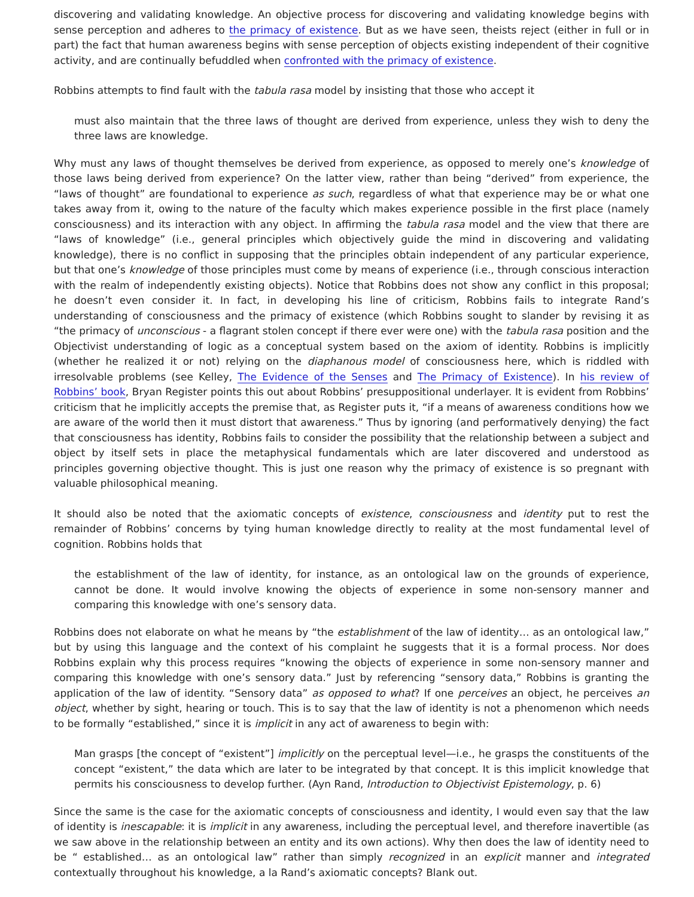discovering and validating knowledge. An objective process for discovering and validating knowledge begins with sense perception and adheres to the primacy of existence. But as we have seen, theists reject (either in full or in part) the fact that human awareness begins with sense perception of objects existing independent of their cognitive activity, and are continually befuddled when confronted with the primacy of existence.
Robbins attempts to find fault with the tabula rasa model by insisting that those who accept it
must also maintain that the three laws of thought are derived from experience, unless they wish to deny the three laws are knowledge.
Why must any laws of thought themselves be derived from experience, as opposed to merely one’s knowledge of those laws being derived from experience? On the latter view, rather than being “derived” from experience, the “laws of thought” are foundational to experience as such, regardless of what that experience may be or what one takes away from it, owing to the nature of the faculty which makes experience possible in the first place (namely consciousness) and its interaction with any object. In affirming the tabula rasa model and the view that there are “laws of knowledge” (i.e., general principles which objectively guide the mind in discovering and validating knowledge), there is no conflict in supposing that the principles obtain independent of any particular experience, but that one’s knowledge of those principles must come by means of experience (i.e., through conscious interaction with the realm of independently existing objects). Notice that Robbins does not show any conflict in this proposal; he doesn’t even consider it. In fact, in developing his line of criticism, Robbins fails to integrate Rand’s understanding of consciousness and the primacy of existence (which Robbins sought to slander by revising it as “the primacy of unconscious - a flagrant stolen concept if there ever were one) with the tabula rasa position and the Objectivist understanding of logic as a conceptual system based on the axiom of identity. Robbins is implicitly (whether he realized it or not) relying on the diaphanous model of consciousness here, which is riddled with irresolvable problems (see Kelley, The Evidence of the Senses and The Primacy of Existence). In his review of Robbins’ book, Bryan Register points this out about Robbins’ presuppositional underlayer. It is evident from Robbins’ criticism that he implicitly accepts the premise that, as Register puts it, “if a means of awareness conditions how we are aware of the world then it must distort that awareness.” Thus by ignoring (and performatively denying) the fact that consciousness has identity, Robbins fails to consider the possibility that the relationship between a subject and object by itself sets in place the metaphysical fundamentals which are later discovered and understood as principles governing objective thought. This is just one reason why the primacy of existence is so pregnant with valuable philosophical meaning.
It should also be noted that the axiomatic concepts of existence, consciousness and identity put to rest the remainder of Robbins’ concerns by tying human knowledge directly to reality at the most fundamental level of cognition. Robbins holds that
the establishment of the law of identity, for instance, as an ontological law on the grounds of experience, cannot be done. It would involve knowing the objects of experience in some non-sensory manner and comparing this knowledge with one’s sensory data.
Robbins does not elaborate on what he means by “the establishment of the law of identity… as an ontological law,” but by using this language and the context of his complaint he suggests that it is a formal process. Nor does Robbins explain why this process requires “knowing the objects of experience in some non-sensory manner and comparing this knowledge with one’s sensory data.” Just by referencing “sensory data,” Robbins is granting the application of the law of identity. “Sensory data” as opposed to what? If one perceives an object, he perceives an object, whether by sight, hearing or touch. This is to say that the law of identity is not a phenomenon which needs to be formally “established,” since it is implicit in any act of awareness to begin with:
Man grasps [the concept of “existent”] implicitly on the perceptual level—i.e., he grasps the constituents of the concept “existent,” the data which are later to be integrated by that concept. It is this implicit knowledge that permits his consciousness to develop further. (Ayn Rand, Introduction to Objectivist Epistemology, p. 6)
Since the same is the case for the axiomatic concepts of consciousness and identity, I would even say that the law of identity is inescapable: it is implicit in any awareness, including the perceptual level, and therefore inavertible (as we saw above in the relationship between an entity and its own actions). Why then does the law of identity need to be “ established… as an ontological law” rather than simply recognized in an explicit manner and integrated contextually throughout his knowledge, a la Rand’s axiomatic concepts? Blank out.